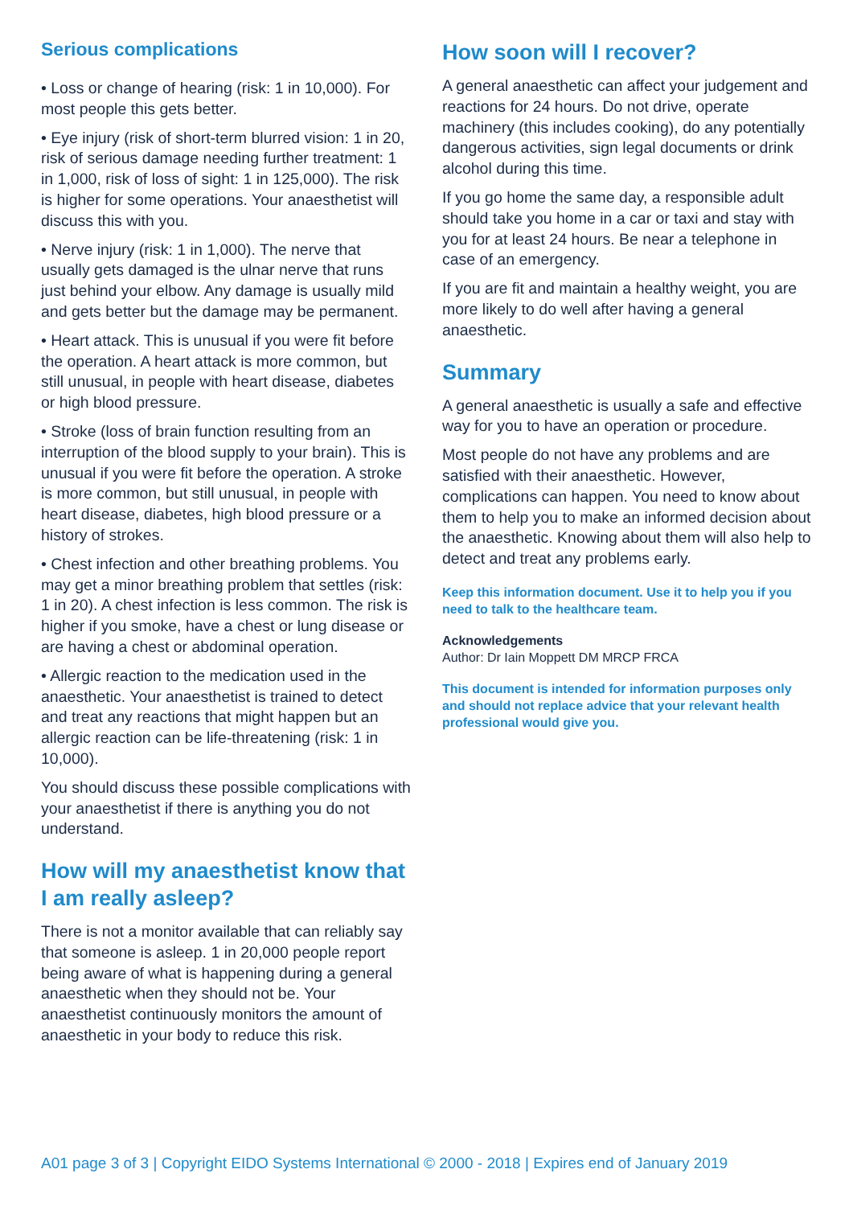Serious complications
• Loss or change of hearing (risk: 1 in 10,000). For most people this gets better.
• Eye injury (risk of short-term blurred vision: 1 in 20, risk of serious damage needing further treatment: 1 in 1,000, risk of loss of sight: 1 in 125,000). The risk is higher for some operations. Your anaesthetist will discuss this with you.
• Nerve injury (risk: 1 in 1,000). The nerve that usually gets damaged is the ulnar nerve that runs just behind your elbow. Any damage is usually mild and gets better but the damage may be permanent.
• Heart attack. This is unusual if you were fit before the operation. A heart attack is more common, but still unusual, in people with heart disease, diabetes or high blood pressure.
• Stroke (loss of brain function resulting from an interruption of the blood supply to your brain). This is unusual if you were fit before the operation. A stroke is more common, but still unusual, in people with heart disease, diabetes, high blood pressure or a history of strokes.
• Chest infection and other breathing problems. You may get a minor breathing problem that settles (risk: 1 in 20). A chest infection is less common. The risk is higher if you smoke, have a chest or lung disease or are having a chest or abdominal operation.
• Allergic reaction to the medication used in the anaesthetic. Your anaesthetist is trained to detect and treat any reactions that might happen but an allergic reaction can be life-threatening (risk: 1 in 10,000).
You should discuss these possible complications with your anaesthetist if there is anything you do not understand.
How will my anaesthetist know that I am really asleep?
There is not a monitor available that can reliably say that someone is asleep. 1 in 20,000 people report being aware of what is happening during a general anaesthetic when they should not be. Your anaesthetist continuously monitors the amount of anaesthetic in your body to reduce this risk.
How soon will I recover?
A general anaesthetic can affect your judgement and reactions for 24 hours. Do not drive, operate machinery (this includes cooking), do any potentially dangerous activities, sign legal documents or drink alcohol during this time.
If you go home the same day, a responsible adult should take you home in a car or taxi and stay with you for at least 24 hours. Be near a telephone in case of an emergency.
If you are fit and maintain a healthy weight, you are more likely to do well after having a general anaesthetic.
Summary
A general anaesthetic is usually a safe and effective way for you to have an operation or procedure.
Most people do not have any problems and are satisfied with their anaesthetic. However, complications can happen. You need to know about them to help you to make an informed decision about the anaesthetic. Knowing about them will also help to detect and treat any problems early.
Keep this information document. Use it to help you if you need to talk to the healthcare team.
Acknowledgements
Author: Dr Iain Moppett DM MRCP FRCA
This document is intended for information purposes only and should not replace advice that your relevant health professional would give you.
A01 page 3 of 3 | Copyright EIDO Systems International © 2000 - 2018 | Expires end of January 2019